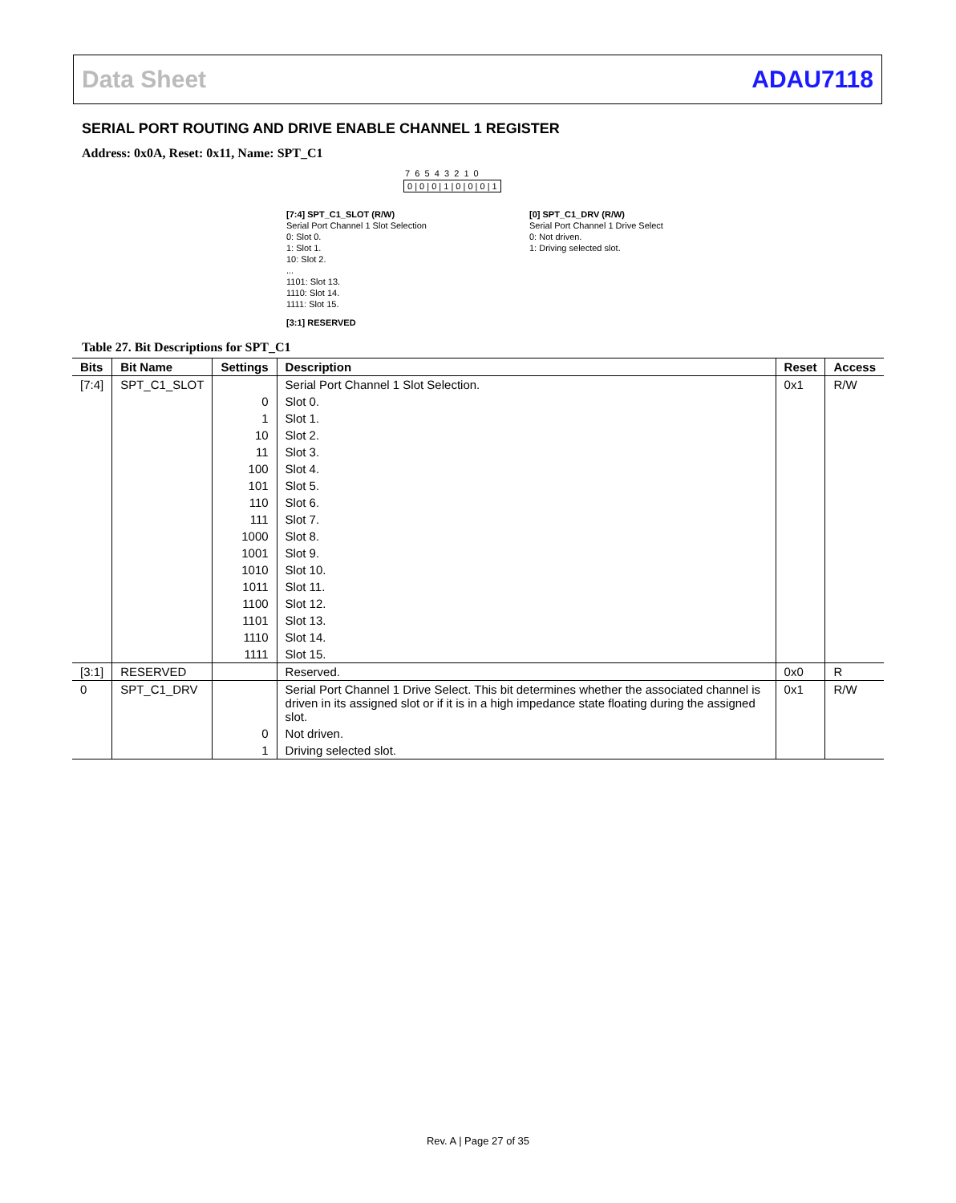Data Sheet ADAU7118
SERIAL PORT ROUTING AND DRIVE ENABLE CHANNEL 1 REGISTER
Address: 0x0A, Reset: 0x11, Name: SPT_C1
7 6 5 4 3 2 1 0
0 | 0 | 0 | 1 | 0 | 0 | 0 | 1
[7:4] SPT_C1_SLOT (R/W)
Serial Port Channel 1 Slot Selection
0: Slot 0.
1: Slot 1.
10: Slot 2.
...
1101: Slot 13.
1110: Slot 14.
1111: Slot 15.
[3:1] RESERVED
[0] SPT_C1_DRV (R/W)
Serial Port Channel 1 Drive Select
0: Not driven.
1: Driving selected slot.
Table 27. Bit Descriptions for SPT_C1
| Bits | Bit Name | Settings | Description | Reset | Access |
| --- | --- | --- | --- | --- | --- |
| [7:4] | SPT_C1_SLOT | | Serial Port Channel 1 Slot Selection. | 0x1 | R/W |
| | | 0 | Slot 0. | | |
| | | 1 | Slot 1. | | |
| | | 10 | Slot 2. | | |
| | | 11 | Slot 3. | | |
| | | 100 | Slot 4. | | |
| | | 101 | Slot 5. | | |
| | | 110 | Slot 6. | | |
| | | 111 | Slot 7. | | |
| | | 1000 | Slot 8. | | |
| | | 1001 | Slot 9. | | |
| | | 1010 | Slot 10. | | |
| | | 1011 | Slot 11. | | |
| | | 1100 | Slot 12. | | |
| | | 1101 | Slot 13. | | |
| | | 1110 | Slot 14. | | |
| | | 1111 | Slot 15. | | |
| [3:1] | RESERVED | | Reserved. | 0x0 | R |
| 0 | SPT_C1_DRV | | Serial Port Channel 1 Drive Select. This bit determines whether the associated channel is driven in its assigned slot or if it is in a high impedance state floating during the assigned slot. | 0x1 | R/W |
| | | 0 | Not driven. | | |
| | | 1 | Driving selected slot. | | |
Rev. A | Page 27 of 35